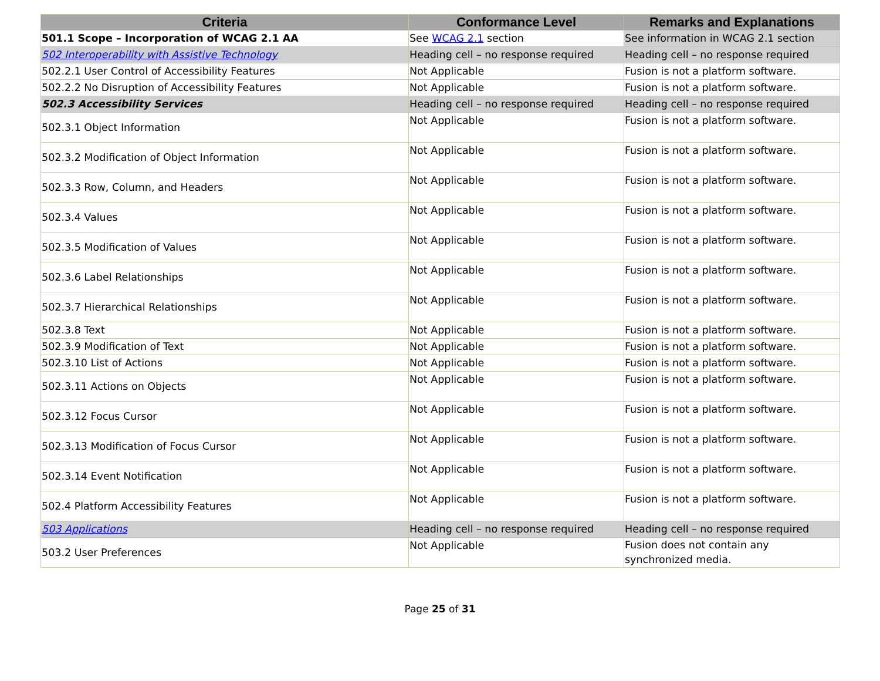| Criteria | Conformance Level | Remarks and Explanations |
| --- | --- | --- |
| 501.1 Scope – Incorporation of WCAG 2.1 AA | See WCAG 2.1 section | See information in WCAG 2.1 section |
| 502 Interoperability with Assistive Technology | Heading cell – no response required | Heading cell – no response required |
| 502.2.1 User Control of Accessibility Features | Not Applicable | Fusion is not a platform software. |
| 502.2.2 No Disruption of Accessibility Features | Not Applicable | Fusion is not a platform software. |
| 502.3 Accessibility Services | Heading cell – no response required | Heading cell – no response required |
| 502.3.1 Object Information | Not Applicable | Fusion is not a platform software. |
| 502.3.2 Modification of Object Information | Not Applicable | Fusion is not a platform software. |
| 502.3.3 Row, Column, and Headers | Not Applicable | Fusion is not a platform software. |
| 502.3.4 Values | Not Applicable | Fusion is not a platform software. |
| 502.3.5 Modification of Values | Not Applicable | Fusion is not a platform software. |
| 502.3.6 Label Relationships | Not Applicable | Fusion is not a platform software. |
| 502.3.7 Hierarchical Relationships | Not Applicable | Fusion is not a platform software. |
| 502.3.8 Text | Not Applicable | Fusion is not a platform software. |
| 502.3.9 Modification of Text | Not Applicable | Fusion is not a platform software. |
| 502.3.10 List of Actions | Not Applicable | Fusion is not a platform software. |
| 502.3.11 Actions on Objects | Not Applicable | Fusion is not a platform software. |
| 502.3.12 Focus Cursor | Not Applicable | Fusion is not a platform software. |
| 502.3.13 Modification of Focus Cursor | Not Applicable | Fusion is not a platform software. |
| 502.3.14 Event Notification | Not Applicable | Fusion is not a platform software. |
| 502.4 Platform Accessibility Features | Not Applicable | Fusion is not a platform software. |
| 503 Applications | Heading cell – no response required | Heading cell – no response required |
| 503.2 User Preferences | Not Applicable | Fusion does not contain any synchronized media. |
Page 25 of 31